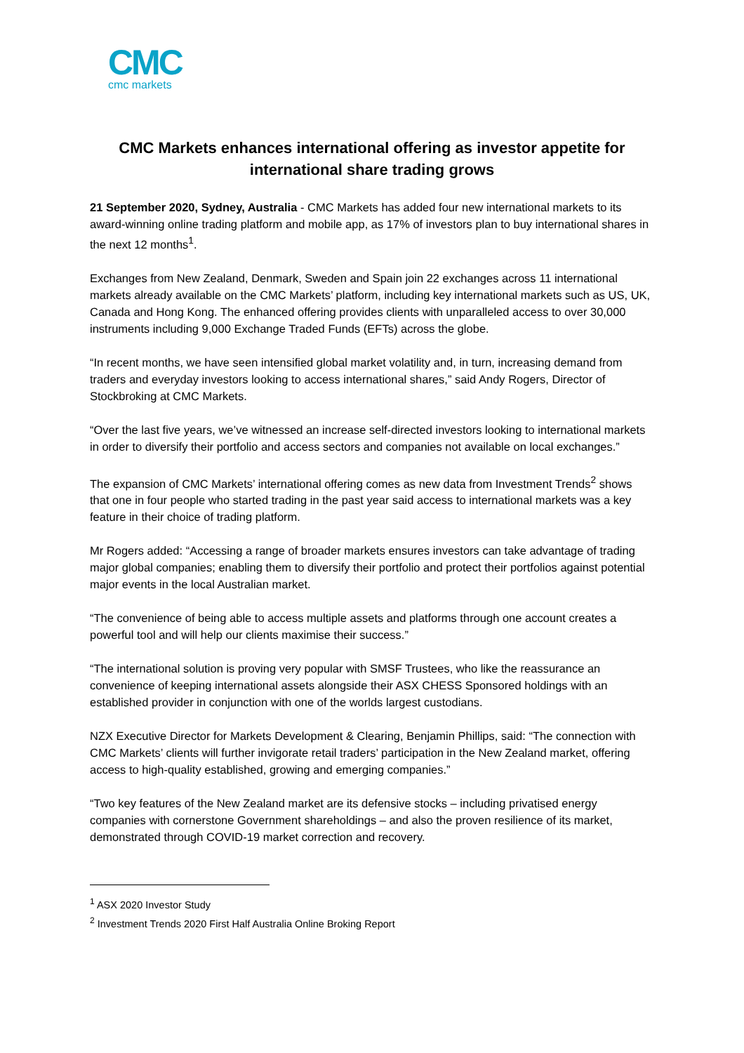CMC
cmc markets
CMC Markets enhances international offering as investor appetite for international share trading grows
21 September 2020, Sydney, Australia - CMC Markets has added four new international markets to its award-winning online trading platform and mobile app, as 17% of investors plan to buy international shares in the next 12 months<sup>1</sup>.
Exchanges from New Zealand, Denmark, Sweden and Spain join 22 exchanges across 11 international markets already available on the CMC Markets’ platform, including key international markets such as US, UK, Canada and Hong Kong. The enhanced offering provides clients with unparalleled access to over 30,000 instruments including 9,000 Exchange Traded Funds (EFTs) across the globe.
“In recent months, we have seen intensified global market volatility and, in turn, increasing demand from traders and everyday investors looking to access international shares,” said Andy Rogers, Director of Stockbroking at CMC Markets.
“Over the last five years, we’ve witnessed an increase self-directed investors looking to international markets in order to diversify their portfolio and access sectors and companies not available on local exchanges.”
The expansion of CMC Markets’ international offering comes as new data from Investment Trends<sup>2</sup> shows that one in four people who started trading in the past year said access to international markets was a key feature in their choice of trading platform.
Mr Rogers added: “Accessing a range of broader markets ensures investors can take advantage of trading major global companies; enabling them to diversify their portfolio and protect their portfolios against potential major events in the local Australian market.
“The convenience of being able to access multiple assets and platforms through one account creates a powerful tool and will help our clients maximise their success.”
“The international solution is proving very popular with SMSF Trustees, who like the reassurance an convenience of keeping international assets alongside their ASX CHESS Sponsored holdings with an established provider in conjunction with one of the worlds largest custodians.
NZX Executive Director for Markets Development & Clearing, Benjamin Phillips, said: “The connection with CMC Markets’ clients will further invigorate retail traders’ participation in the New Zealand market, offering access to high-quality established, growing and emerging companies.”
“Two key features of the New Zealand market are its defensive stocks – including privatised energy companies with cornerstone Government shareholdings – and also the proven resilience of its market, demonstrated through COVID-19 market correction and recovery.
<sup>1</sup> ASX 2020 Investor Study
<sup>2</sup> Investment Trends 2020 First Half Australia Online Broking Report